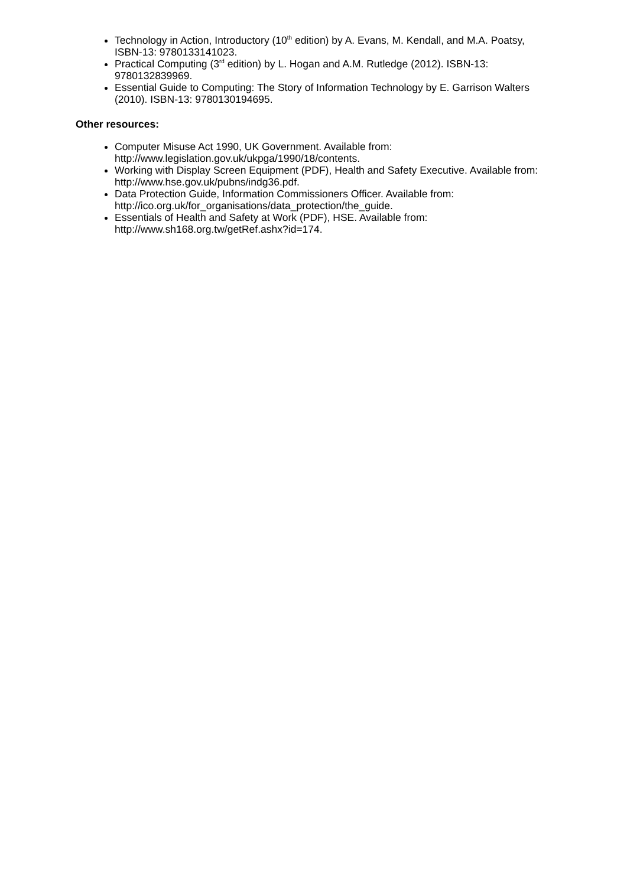Technology in Action, Introductory (10<sup>th</sup> edition) by A. Evans, M. Kendall, and M.A. Poatsy, ISBN-13: 9780133141023.
Practical Computing (3<sup>rd</sup> edition) by L. Hogan and A.M. Rutledge (2012). ISBN-13: 9780132839969.
Essential Guide to Computing: The Story of Information Technology by E. Garrison Walters (2010). ISBN-13: 9780130194695.
Other resources:
Computer Misuse Act 1990, UK Government. Available from: http://www.legislation.gov.uk/ukpga/1990/18/contents.
Working with Display Screen Equipment (PDF), Health and Safety Executive. Available from: http://www.hse.gov.uk/pubns/indg36.pdf.
Data Protection Guide, Information Commissioners Officer. Available from: http://ico.org.uk/for_organisations/data_protection/the_guide.
Essentials of Health and Safety at Work (PDF), HSE. Available from: http://www.sh168.org.tw/getRef.ashx?id=174.